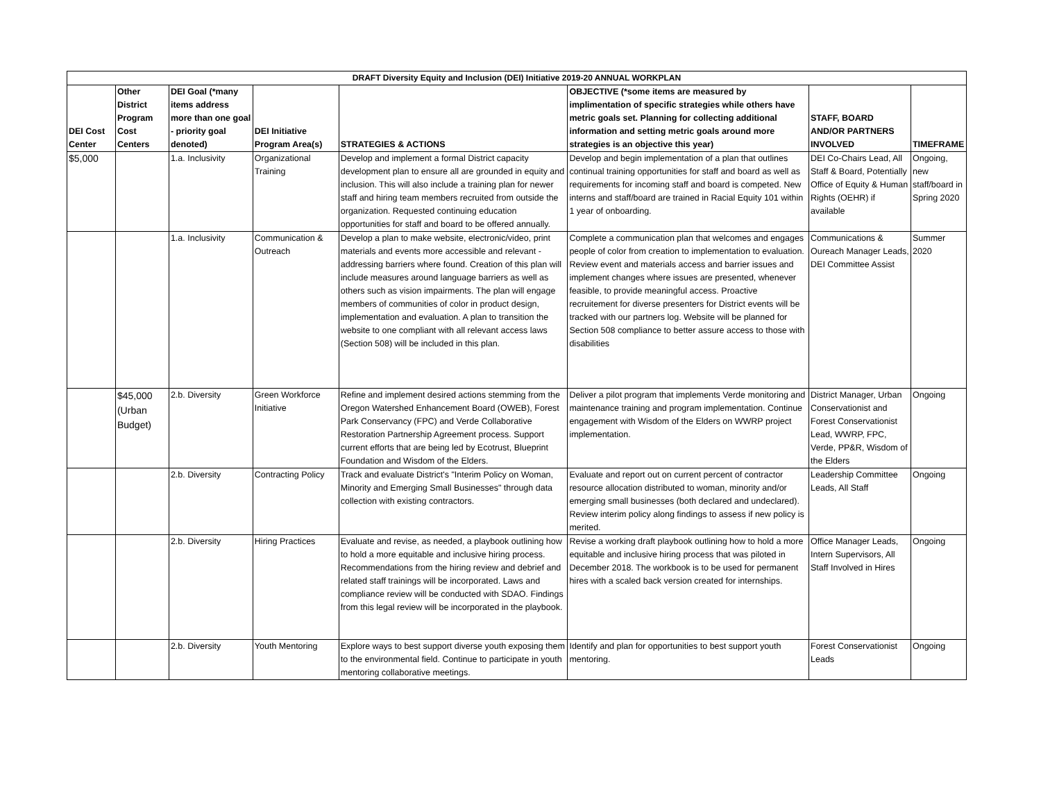| DRAFT Diversity Equity and Inclusion (DEI) Initiative 2019-20 ANNUAL WORKPLAN | | | | | | | |
| --- | --- | --- | --- | --- | --- | --- | --- |
| DEI Cost Center | Other District Program Cost Centers | DEI Goal (*many items address more than one goal - priority goal denoted) | DEI Initiative Program Area(s) | STRATEGIES & ACTIONS | OBJECTIVE (*some items are measured by implimentation of specific strategies while others have metric goals set. Planning for collecting additional information and setting metric goals around more strategies is an objective this year) | STAFF, BOARD AND/OR PARTNERS INVOLVED | TIMEFRAME |
| $5,000 | | 1.a. Inclusivity | Organizational Training | Develop and implement a formal District capacity development plan to ensure all are grounded in equity and inclusion. This will also include a training plan for newer staff and hiring team members recruited from outside the organization. Requested continuing education opportunities for staff and board to be offered annually. | Develop and begin implementation of a plan that outlines continual training opportunities for staff and board as well as requirements for incoming staff and board is competed. New interns and staff/board are trained in Racial Equity 101 within 1 year of onboarding. | DEI Co-Chairs Lead, All Staff & Board, Potentially Office of Equity & Human Rights (OEHR) if available | Ongoing, new staff/board in Spring 2020 |
| | | 1.a. Inclusivity | Communication & Outreach | Develop a plan to make website, electronic/video, print materials and events more accessible and relevant - addressing barriers where found. Creation of this plan will include measures around language barriers as well as others such as vision impairments. The plan will engage members of communities of color in product design, implementation and evaluation. A plan to transition the website to one compliant with all relevant access laws (Section 508) will be included in this plan. | Complete a communication plan that welcomes and engages people of color from creation to implementation to evaluation. Review event and materials access and barrier issues and implement changes where issues are presented, whenever feasible, to provide meaningful access. Proactive recruitement for diverse presenters for District events will be tracked with our partners log. Website will be planned for Section 508 compliance to better assure access to those with disabilities | Communications & Oureach Manager Leads, DEI Committee Assist | Summer 2020 |
| | $45,000 (Urban Budget) | 2.b. Diversity | Green Workforce Initiative | Refine and implement desired actions stemming from the Oregon Watershed Enhancement Board (OWEB), Forest Park Conservancy (FPC) and Verde Collaborative Restoration Partnership Agreement process. Support current efforts that are being led by Ecotrust, Blueprint Foundation and Wisdom of the Elders. | Deliver a pilot program that implements Verde monitoring and maintenance training and program implementation. Continue engagement with Wisdom of the Elders on WWRP project implementation. | District Manager, Urban Conservationist and Forest Conservationist Lead, WWRP, FPC, Verde, PP&R, Wisdom of the Elders | Ongoing |
| | | 2.b. Diversity | Contracting Policy | Track and evaluate District's "Interim Policy on Woman, Minority and Emerging Small Businesses" through data collection with existing contractors. | Evaluate and report out on current percent of contractor resource allocation distributed to woman, minority and/or emerging small businesses (both declared and undeclared). Review interim policy along findings to assess if new policy is merited. | Leadership Committee Leads, All Staff | Ongoing |
| | | 2.b. Diversity | Hiring Practices | Evaluate and revise, as needed, a playbook outlining how to hold a more equitable and inclusive hiring process. Recommendations from the hiring review and debrief and related staff trainings will be incorporated. Laws and compliance review will be conducted with SDAO. Findings from this legal review will be incorporated in the playbook. | Revise a working draft playbook outlining how to hold a more equitable and inclusive hiring process that was piloted in December 2018. The workbook is to be used for permanent hires with a scaled back version created for internships. | Office Manager Leads, Intern Supervisors, All Staff Involved in Hires | Ongoing |
| | | 2.b. Diversity | Youth Mentoring | Explore ways to best support diverse youth exposing them to the environmental field. Continue to participate in youth mentoring collaborative meetings. | Identify and plan for opportunities to best support youth mentoring. | Forest Conservationist Leads | Ongoing |